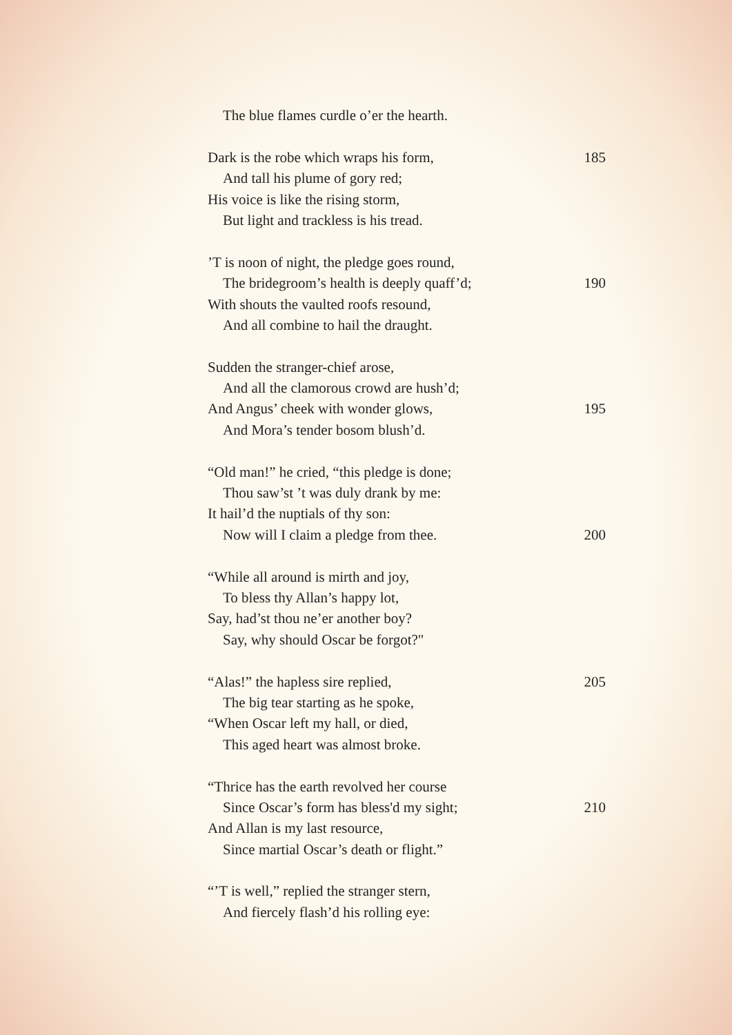The blue flames curdle o’er the hearth.
Dark is the robe which wraps his form, 185
And tall his plume of gory red;
His voice is like the rising storm,
But light and trackless is his tread.
’T is noon of night, the pledge goes round,
The bridegroom’s health is deeply quaff’d; 190
With shouts the vaulted roofs resound,
And all combine to hail the draught.
Sudden the stranger-chief arose,
And all the clamorous crowd are hush’d;
And Angus’ cheek with wonder glows, 195
And Mora’s tender bosom blush’d.
“Old man!” he cried, “this pledge is done;
Thou saw’st ’t was duly drank by me:
It hail’d the nuptials of thy son:
Now will I claim a pledge from thee. 200
“While all around is mirth and joy,
To bless thy Allan’s happy lot,
Say, had’st thou ne’er another boy?
Say, why should Oscar be forgot?"
“Alas!” the hapless sire replied, 205
The big tear starting as he spoke,
“When Oscar left my hall, or died,
This aged heart was almost broke.
“Thrice has the earth revolved her course
Since Oscar’s form has bless'd my sight; 210
And Allan is my last resource,
Since martial Oscar’s death or flight.”
“’T is well,” replied the stranger stern,
And fiercely flash’d his rolling eye: